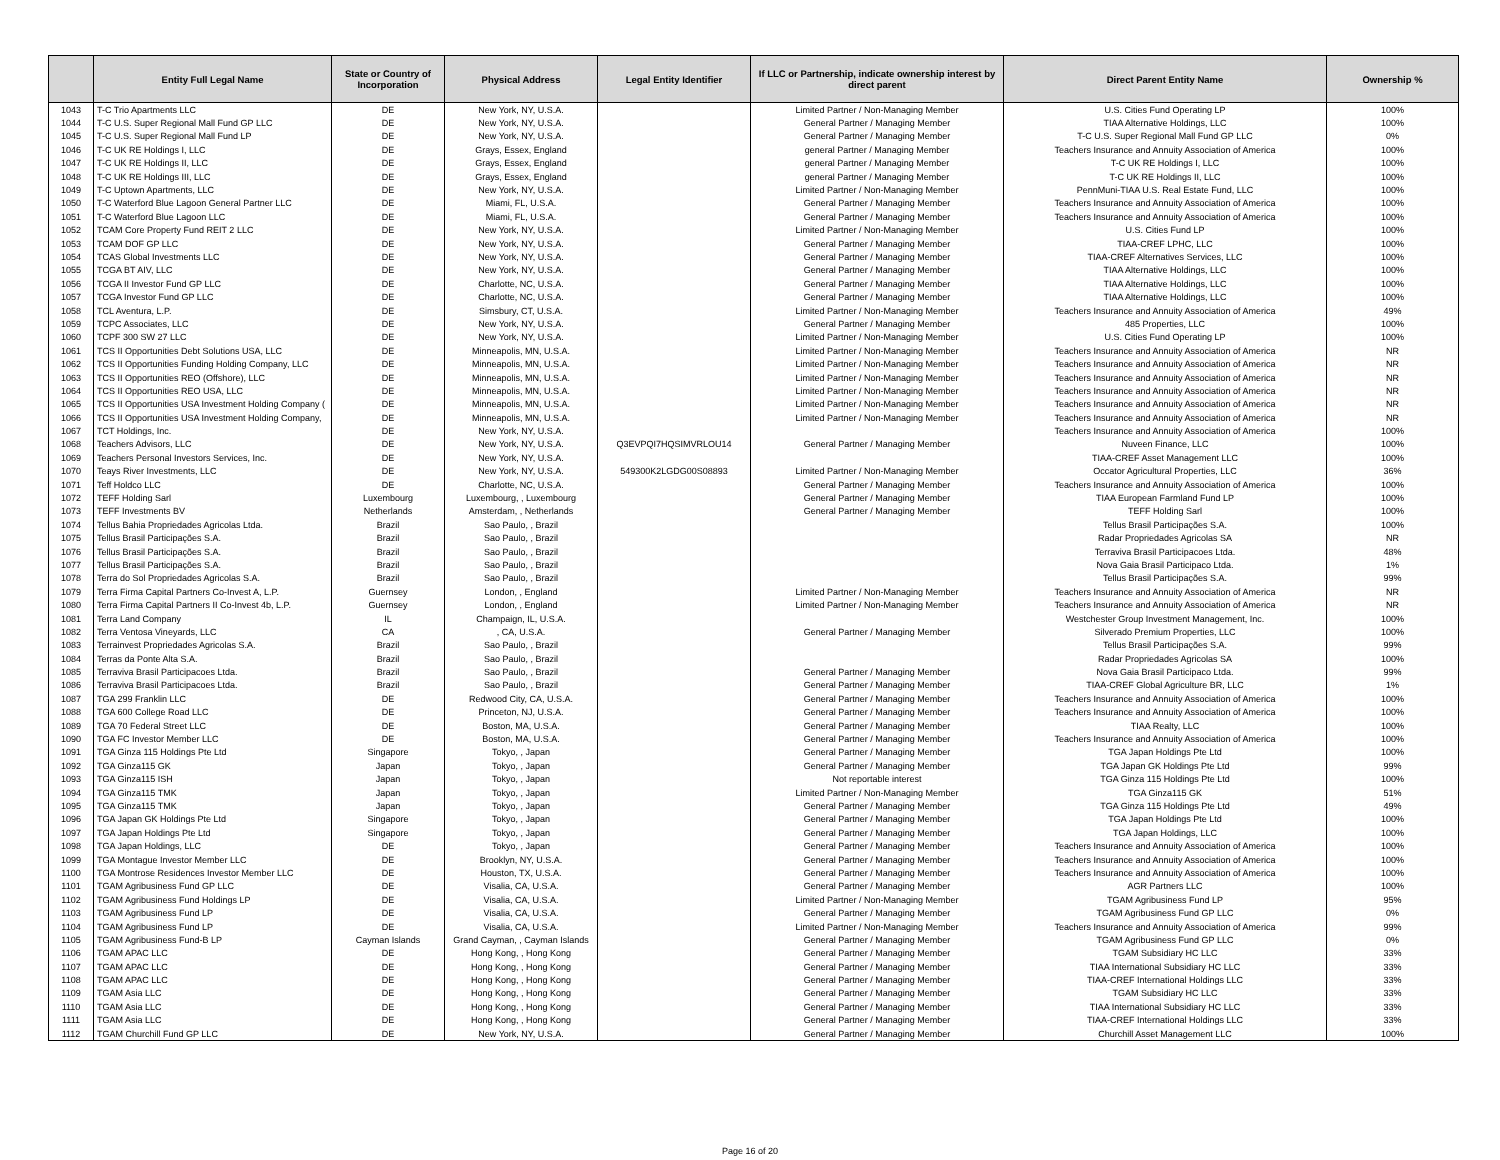| | Entity Full Legal Name | State or Country of Incorporation | Physical Address | Legal Entity Identifier | If LLC or Partnership, indicate ownership interest by direct parent | Direct Parent Entity Name | Ownership % |
| --- | --- | --- | --- | --- | --- | --- | --- |
| 1043 | T-C Trio Apartments LLC | DE | New York, NY, U.S.A. | | Limited Partner / Non-Managing Member | U.S. Cities Fund Operating LP | 100% |
| 1044 | T-C U.S. Super Regional Mall Fund GP LLC | DE | New York, NY, U.S.A. | | General Partner / Managing Member | TIAA Alternative Holdings, LLC | 100% |
| 1045 | T-C U.S. Super Regional Mall Fund LP | DE | New York, NY, U.S.A. | | General Partner / Managing Member | T-C U.S. Super Regional Mall Fund GP LLC | 0% |
| 1046 | T-C UK RE Holdings I, LLC | DE | Grays, Essex, England | | general Partner / Managing Member | Teachers Insurance and Annuity Association of America | 100% |
| 1047 | T-C UK RE Holdings II, LLC | DE | Grays, Essex, England | | general Partner / Managing Member | T-C UK RE Holdings I, LLC | 100% |
| 1048 | T-C UK RE Holdings III, LLC | DE | Grays, Essex, England | | general Partner / Managing Member | T-C UK RE Holdings II, LLC | 100% |
| 1049 | T-C Uptown Apartments, LLC | DE | New York, NY, U.S.A. | | Limited Partner / Non-Managing Member | PennMuni-TIAA U.S. Real Estate Fund, LLC | 100% |
| 1050 | T-C Waterford Blue Lagoon General Partner LLC | DE | Miami, FL, U.S.A. | | General Partner / Managing Member | Teachers Insurance and Annuity Association of America | 100% |
| 1051 | T-C Waterford Blue Lagoon LLC | DE | Miami, FL, U.S.A. | | General Partner / Managing Member | Teachers Insurance and Annuity Association of America | 100% |
| 1052 | TCAM Core Property Fund REIT 2 LLC | DE | New York, NY, U.S.A. | | Limited Partner / Non-Managing Member | U.S. Cities Fund LP | 100% |
| 1053 | TCAM DOF GP LLC | DE | New York, NY, U.S.A. | | General Partner / Managing Member | TIAA-CREF LPHC, LLC | 100% |
| 1054 | TCAS Global Investments LLC | DE | New York, NY, U.S.A. | | General Partner / Managing Member | TIAA-CREF Alternatives Services, LLC | 100% |
| 1055 | TCGA BT AIV, LLC | DE | New York, NY, U.S.A. | | General Partner / Managing Member | TIAA Alternative Holdings, LLC | 100% |
| 1056 | TCGA II Investor Fund GP LLC | DE | Charlotte, NC, U.S.A. | | General Partner / Managing Member | TIAA Alternative Holdings, LLC | 100% |
| 1057 | TCGA Investor Fund GP LLC | DE | Charlotte, NC, U.S.A. | | General Partner / Managing Member | TIAA Alternative Holdings, LLC | 100% |
| 1058 | TCL Aventura, L.P. | DE | Simsbury, CT, U.S.A. | | Limited Partner / Non-Managing Member | Teachers Insurance and Annuity Association of America | 49% |
| 1059 | TCPC Associates, LLC | DE | New York, NY, U.S.A. | | General Partner / Managing Member | 485 Properties, LLC | 100% |
| 1060 | TCPF 300 SW 27 LLC | DE | New York, NY, U.S.A. | | Limited Partner / Non-Managing Member | U.S. Cities Fund Operating LP | 100% |
| 1061 | TCS II Opportunities Debt Solutions USA, LLC | DE | Minneapolis, MN, U.S.A. | | Limited Partner / Non-Managing Member | Teachers Insurance and Annuity Association of America | NR |
| 1062 | TCS II Opportunities Funding Holding Company, LLC | DE | Minneapolis, MN, U.S.A. | | Limited Partner / Non-Managing Member | Teachers Insurance and Annuity Association of America | NR |
| 1063 | TCS II Opportunities REO (Offshore), LLC | DE | Minneapolis, MN, U.S.A. | | Limited Partner / Non-Managing Member | Teachers Insurance and Annuity Association of America | NR |
| 1064 | TCS II Opportunities REO USA, LLC | DE | Minneapolis, MN, U.S.A. | | Limited Partner / Non-Managing Member | Teachers Insurance and Annuity Association of America | NR |
| 1065 | TCS II Opportunities USA Investment Holding Company ( | DE | Minneapolis, MN, U.S.A. | | Limited Partner / Non-Managing Member | Teachers Insurance and Annuity Association of America | NR |
| 1066 | TCS II Opportunities USA Investment Holding Company, | DE | Minneapolis, MN, U.S.A. | | Limited Partner / Non-Managing Member | Teachers Insurance and Annuity Association of America | NR |
| 1067 | TCT Holdings, Inc. | DE | New York, NY, U.S.A. | | | Teachers Insurance and Annuity Association of America | 100% |
| 1068 | Teachers Advisors, LLC | DE | New York, NY, U.S.A. | Q3EVPQI7HQSIMVRLOU14 | General Partner / Managing Member | Nuveen Finance, LLC | 100% |
| 1069 | Teachers Personal Investors Services, Inc. | DE | New York, NY, U.S.A. | | | TIAA-CREF Asset Management LLC | 100% |
| 1070 | Teays River Investments, LLC | DE | New York, NY, U.S.A. | 549300K2LGDG00S08893 | Limited Partner / Non-Managing Member | Occator Agricultural Properties, LLC | 36% |
| 1071 | Teff Holdco LLC | DE | Charlotte, NC, U.S.A. | | General Partner / Managing Member | Teachers Insurance and Annuity Association of America | 100% |
| 1072 | TEFF Holding Sarl | Luxembourg | Luxembourg, , Luxembourg | | General Partner / Managing Member | TIAA European Farmland Fund LP | 100% |
| 1073 | TEFF Investments BV | Netherlands | Amsterdam, , Netherlands | | General Partner / Managing Member | TEFF Holding Sarl | 100% |
| 1074 | Tellus Bahia Propriedades Agricolas Ltda. | Brazil | Sao Paulo, , Brazil | | | Tellus Brasil Participações S.A. | 100% |
| 1075 | Tellus Brasil Participações S.A. | Brazil | Sao Paulo, , Brazil | | | Radar Propriedades Agricolas SA | NR |
| 1076 | Tellus Brasil Participações S.A. | Brazil | Sao Paulo, , Brazil | | | Terraviva Brasil Participacoes Ltda. | 48% |
| 1077 | Tellus Brasil Participações S.A. | Brazil | Sao Paulo, , Brazil | | | Nova Gaia Brasil Participaco Ltda. | 1% |
| 1078 | Terra do Sol Propriedades Agricolas S.A. | Brazil | Sao Paulo, , Brazil | | | Tellus Brasil Participações S.A. | 99% |
| 1079 | Terra Firma Capital Partners Co-Invest A, L.P. | Guernsey | London, , England | | Limited Partner / Non-Managing Member | Teachers Insurance and Annuity Association of America | NR |
| 1080 | Terra Firma Capital Partners II Co-Invest 4b, L.P. | Guernsey | London, , England | | Limited Partner / Non-Managing Member | Teachers Insurance and Annuity Association of America | NR |
| 1081 | Terra Land Company | IL | Champaign, IL, U.S.A. | | | Westchester Group Investment Management, Inc. | 100% |
| 1082 | Terra Ventosa Vineyards, LLC | CA | , CA, U.S.A. | | General Partner / Managing Member | Silverado Premium Properties, LLC | 100% |
| 1083 | Terrainvest Propriedades Agricolas S.A. | Brazil | Sao Paulo, , Brazil | | | Tellus Brasil Participações S.A. | 99% |
| 1084 | Terras da Ponte Alta S.A. | Brazil | Sao Paulo, , Brazil | | | Radar Propriedades Agricolas SA | 100% |
| 1085 | Terraviva Brasil Participacoes Ltda. | Brazil | Sao Paulo, , Brazil | | General Partner / Managing Member | Nova Gaia Brasil Participaco Ltda. | 99% |
| 1086 | Terraviva Brasil Participacoes Ltda. | Brazil | Sao Paulo, , Brazil | | General Partner / Managing Member | TIAA-CREF Global Agriculture BR, LLC | 1% |
| 1087 | TGA 299 Franklin LLC | DE | Redwood City, CA, U.S.A. | | General Partner / Managing Member | Teachers Insurance and Annuity Association of America | 100% |
| 1088 | TGA 600 College Road LLC | DE | Princeton, NJ, U.S.A. | | General Partner / Managing Member | Teachers Insurance and Annuity Association of America | 100% |
| 1089 | TGA 70 Federal Street LLC | DE | Boston, MA, U.S.A. | | General Partner / Managing Member | TIAA Realty, LLC | 100% |
| 1090 | TGA FC Investor Member LLC | DE | Boston, MA, U.S.A. | | General Partner / Managing Member | Teachers Insurance and Annuity Association of America | 100% |
| 1091 | TGA Ginza 115 Holdings Pte Ltd | Singapore | Tokyo, , Japan | | General Partner / Managing Member | TGA Japan Holdings Pte Ltd | 100% |
| 1092 | TGA Ginza115 GK | Japan | Tokyo, , Japan | | General Partner / Managing Member | TGA Japan GK Holdings Pte Ltd | 99% |
| 1093 | TGA Ginza115 ISH | Japan | Tokyo, , Japan | | Not reportable interest | TGA Ginza 115 Holdings Pte Ltd | 100% |
| 1094 | TGA Ginza115 TMK | Japan | Tokyo, , Japan | | Limited Partner / Non-Managing Member | TGA Ginza115 GK | 51% |
| 1095 | TGA Ginza115 TMK | Japan | Tokyo, , Japan | | General Partner / Managing Member | TGA Ginza 115 Holdings Pte Ltd | 49% |
| 1096 | TGA Japan GK Holdings Pte Ltd | Singapore | Tokyo, , Japan | | General Partner / Managing Member | TGA Japan Holdings Pte Ltd | 100% |
| 1097 | TGA Japan Holdings Pte Ltd | Singapore | Tokyo, , Japan | | General Partner / Managing Member | TGA Japan Holdings, LLC | 100% |
| 1098 | TGA Japan Holdings, LLC | DE | Tokyo, , Japan | | General Partner / Managing Member | Teachers Insurance and Annuity Association of America | 100% |
| 1099 | TGA Montague Investor Member LLC | DE | Brooklyn, NY, U.S.A. | | General Partner / Managing Member | Teachers Insurance and Annuity Association of America | 100% |
| 1100 | TGA Montrose Residences Investor Member LLC | DE | Houston, TX, U.S.A. | | General Partner / Managing Member | Teachers Insurance and Annuity Association of America | 100% |
| 1101 | TGAM Agribusiness Fund GP LLC | DE | Visalia, CA, U.S.A. | | General Partner / Managing Member | AGR Partners LLC | 100% |
| 1102 | TGAM Agribusiness Fund Holdings LP | DE | Visalia, CA, U.S.A. | | Limited Partner / Non-Managing Member | TGAM Agribusiness Fund LP | 95% |
| 1103 | TGAM Agribusiness Fund LP | DE | Visalia, CA, U.S.A. | | General Partner / Managing Member | TGAM Agribusiness Fund GP LLC | 0% |
| 1104 | TGAM Agribusiness Fund LP | DE | Visalia, CA, U.S.A. | | Limited Partner / Non-Managing Member | Teachers Insurance and Annuity Association of America | 99% |
| 1105 | TGAM Agribusiness Fund-B LP | Cayman Islands | Grand Cayman, , Cayman Islands | | General Partner / Managing Member | TGAM Agribusiness Fund GP LLC | 0% |
| 1106 | TGAM APAC LLC | DE | Hong Kong, , Hong Kong | | General Partner / Managing Member | TGAM Subsidiary HC LLC | 33% |
| 1107 | TGAM APAC LLC | DE | Hong Kong, , Hong Kong | | General Partner / Managing Member | TIAA International Subsidiary HC LLC | 33% |
| 1108 | TGAM APAC LLC | DE | Hong Kong, , Hong Kong | | General Partner / Managing Member | TIAA-CREF International Holdings LLC | 33% |
| 1109 | TGAM Asia LLC | DE | Hong Kong, , Hong Kong | | General Partner / Managing Member | TGAM Subsidiary HC LLC | 33% |
| 1110 | TGAM Asia LLC | DE | Hong Kong, , Hong Kong | | General Partner / Managing Member | TIAA International Subsidiary HC LLC | 33% |
| 1111 | TGAM Asia LLC | DE | Hong Kong, , Hong Kong | | General Partner / Managing Member | TIAA-CREF International Holdings LLC | 33% |
| 1112 | TGAM Churchill Fund GP LLC | DE | New York, NY, U.S.A. | | General Partner / Managing Member | Churchill Asset Management LLC | 100% |
Page 16 of 20